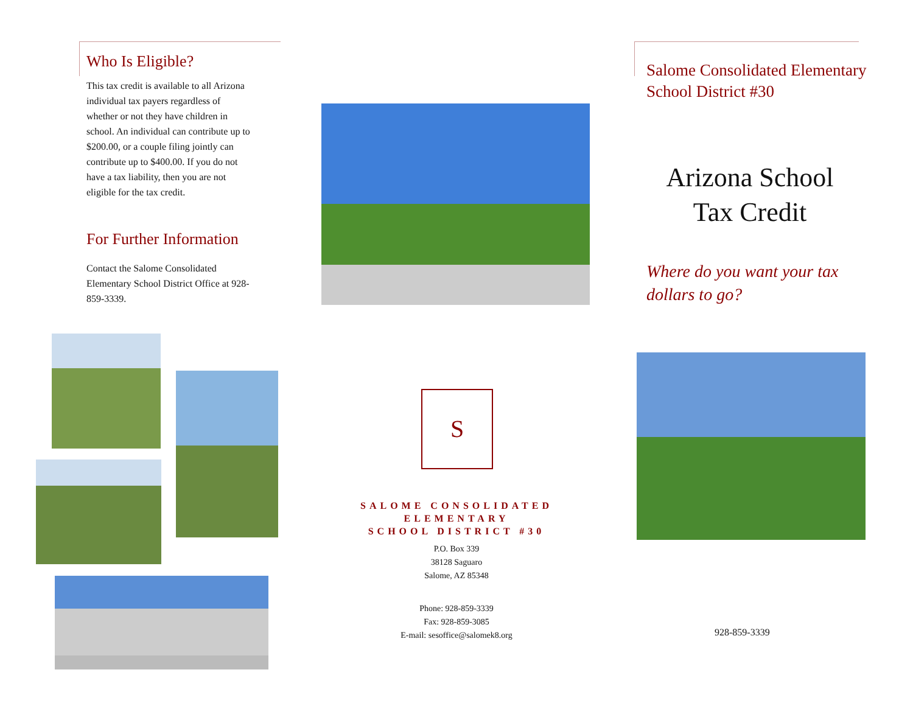Who Is Eligible?
This tax credit is available to all Arizona individual tax payers regardless of whether or not they have children in school. An individual can contribute up to $200.00, or a couple filing jointly can contribute up to $400.00. If you do not have a tax liability, then you are not eligible for the tax credit.
For Further Information
Contact the Salome Consolidated Elementary School District Office at 928-859-3339.
S
SALOME CONSOLIDATED
ELEMENTARY
SCHOOL DISTRICT #30
P.O. Box 339
38128 Saguaro
Salome, AZ 85348
Phone: 928-859-3339
Fax: 928-859-3085
E-mail: sesoffice@salomek8.org
Salome Consolidated Elementary School District #30
Arizona School Tax Credit
Where do you want your tax dollars to go?
928-859-3339